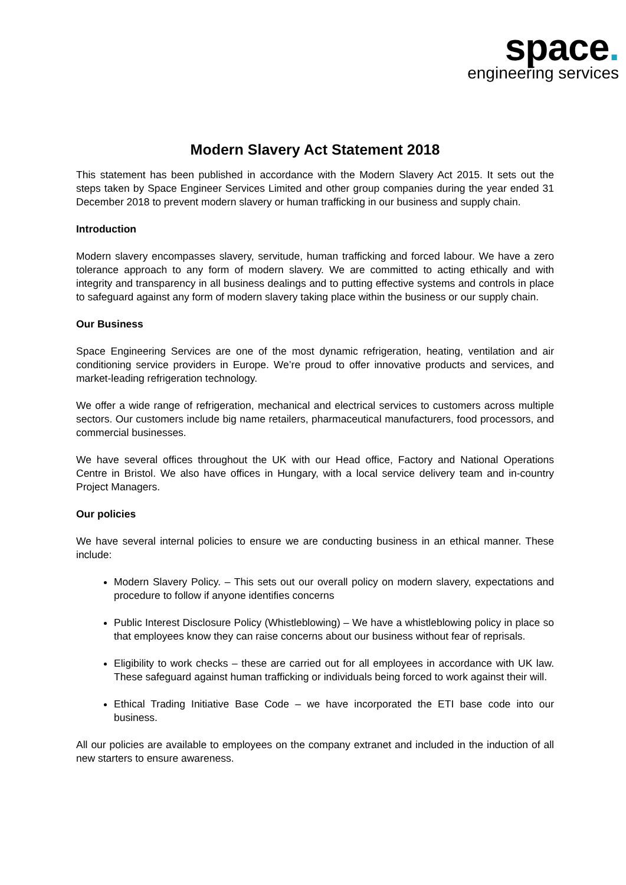space.
engineering services
Modern Slavery Act Statement 2018
This statement has been published in accordance with the Modern Slavery Act 2015. It sets out the steps taken by Space Engineer Services Limited and other group companies during the year ended 31 December 2018 to prevent modern slavery or human trafficking in our business and supply chain.
Introduction
Modern slavery encompasses slavery, servitude, human trafficking and forced labour. We have a zero tolerance approach to any form of modern slavery. We are committed to acting ethically and with integrity and transparency in all business dealings and to putting effective systems and controls in place to safeguard against any form of modern slavery taking place within the business or our supply chain.
Our Business
Space Engineering Services are one of the most dynamic refrigeration, heating, ventilation and air conditioning service providers in Europe. We’re proud to offer innovative products and services, and market-leading refrigeration technology.
We offer a wide range of refrigeration, mechanical and electrical services to customers across multiple sectors. Our customers include big name retailers, pharmaceutical manufacturers, food processors, and commercial businesses.
We have several offices throughout the UK with our Head office, Factory and National Operations Centre in Bristol. We also have offices in Hungary, with a local service delivery team and in-country Project Managers.
Our policies
We have several internal policies to ensure we are conducting business in an ethical manner. These include:
Modern Slavery Policy. – This sets out our overall policy on modern slavery, expectations and procedure to follow if anyone identifies concerns
Public Interest Disclosure Policy (Whistleblowing) – We have a whistleblowing policy in place so that employees know they can raise concerns about our business without fear of reprisals.
Eligibility to work checks – these are carried out for all employees in accordance with UK law. These safeguard against human trafficking or individuals being forced to work against their will.
Ethical Trading Initiative Base Code – we have incorporated the ETI base code into our business.
All our policies are available to employees on the company extranet and included in the induction of all new starters to ensure awareness.